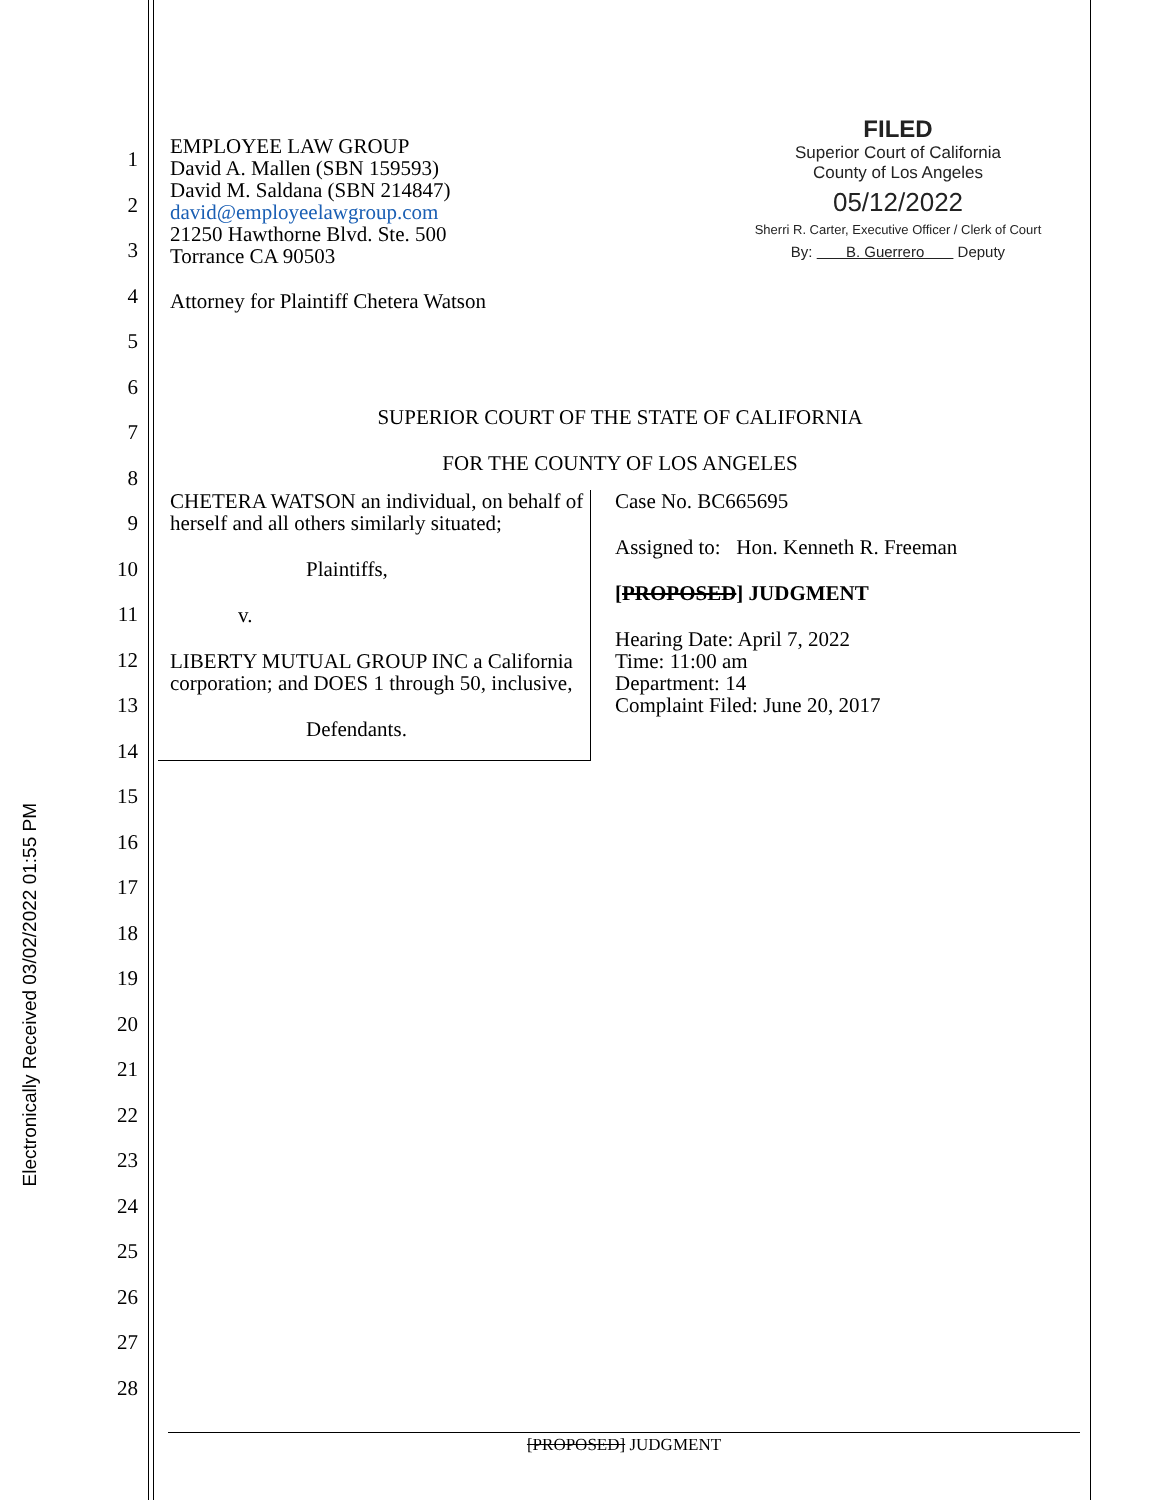Electronically Received 03/02/2022 01:55 PM
1
2
3
4
5
6
7
8
9
10
11
12
13
14
15
16
17
18
19
20
21
22
23
24
25
26
27
28
FILED
Superior Court of California
County of Los Angeles
05/12/2022
Sherri R. Carter, Executive Officer / Clerk of Court
By: B. Guerrero Deputy
EMPLOYEE LAW GROUP
David A. Mallen (SBN 159593)
David M. Saldana (SBN 214847)
david@employeelawgroup.com
21250 Hawthorne Blvd. Ste. 500
Torrance CA 90503
Attorney for Plaintiff Chetera Watson
SUPERIOR COURT OF THE STATE OF CALIFORNIA
FOR THE COUNTY OF LOS ANGELES
CHETERA WATSON an individual, on behalf of herself and all others similarly situated;
Plaintiffs,
v.
LIBERTY MUTUAL GROUP INC a California corporation; and DOES 1 through 50, inclusive,
Defendants.
Case No. BC665695
Assigned to: Hon. Kenneth R. Freeman
[PROPOSED] JUDGMENT
Hearing Date: April 7, 2022
Time: 11:00 am
Department: 14
Complaint Filed: June 20, 2017
[PROPOSED] JUDGMENT